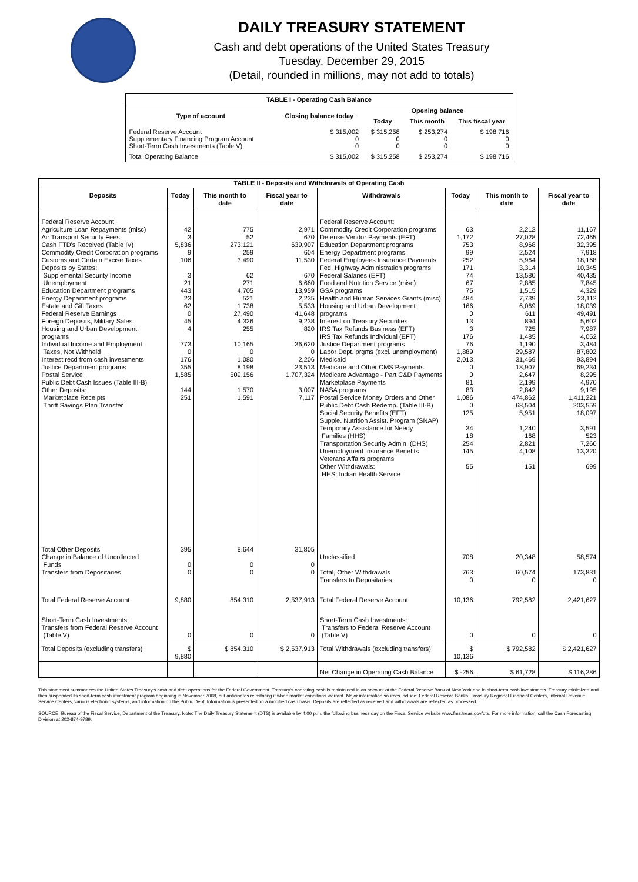DAILY TREASURY STATEMENT
Cash and debt operations of the United States Treasury
Tuesday, December 29, 2015
(Detail, rounded in millions, may not add to totals)
| TABLE I - Operating Cash Balance | | | | |
| Type of account | Closing balance today | Opening balance | | |
| | | Today | This month | This fiscal year |
| Federal Reserve Account Supplementary Financing Program Account Short-Term Cash Investments (Table V) | $ 315,002 0 0 | $ 315,258 0 0 | $ 253,274 0 0 | $ 198,716 0 0 |
| Total Operating Balance | $ 315,002 | $ 315,258 | $ 253,274 | $ 198,716 |
| TABLE II - Deposits and Withdrawals of Operating Cash | | | | | | | |
| Deposits | Today | This month to date | Fiscal year to date | Withdrawals | Today | This month to date | Fiscal year to date |
| Federal Reserve Account: Agriculture Loan Repayments (misc) Air Transport Security Fees Cash FTD's Received (Table IV) Commodity Credit Corporation programs Customs and Certain Excise Taxes Deposits by States: Supplemental Security Income Unemployment Education Department programs Energy Department programs Estate and Gift Taxes Federal Reserve Earnings Foreign Deposits, Military Sales Housing and Urban Development programs Individual Income and Employment Taxes, Not Withheld Interest recd from cash investments Justice Department programs Postal Service Public Debt Cash Issues (Table III-B) Other Deposits: Marketplace Receipts Thrift Savings Plan Transfer | 42 3 5,836 9 106 3 21 443 23 62 0 45 4 773 0 176 355 1,585 144 251 | 775 52 273,121 259 3,490 62 271 4,705 521 1,738 27,490 4,326 255 10,165 0 1,080 8,198 509,156 1,570 1,591 | 2,971 670 639,907 604 11,530 670 6,660 13,959 2,235 5,533 41,648 9,238 820 36,620 0 2,206 23,513 1,707,324 3,007 7,117 | Federal Reserve Account: Commodity Credit Corporation programs Defense Vendor Payments (EFT) Education Department programs Energy Department programs Federal Employees Insurance Payments Fed. Highway Administration programs Federal Salaries (EFT) Food and Nutrition Service (misc) GSA programs Health and Human Services Grants (misc) Housing and Urban Development programs Interest on Treasury Securities IRS Tax Refunds Business (EFT) IRS Tax Refunds Individual (EFT) Justice Department programs Labor Dept. prgms (excl. unemployment) Medicaid Medicare and Other CMS Payments Medicare Advantage - Part C&D Payments Marketplace Payments NASA programs Postal Service Money Orders and Other Public Debt Cash Redemp. (Table III-B) Social Security Benefits (EFT) Supple. Nutrition Assist. Program (SNAP) Temporary Assistance for Needy Families (HHS) Transportation Security Admin. (DHS) Unemployment Insurance Benefits Veterans Affairs programs Other Withdrawals: HHS: Indian Health Service | 63 1,172 753 99 252 171 74 67 75 484 166 0 13 3 176 76 1,889 2,013 0 0 81 83 1,086 0 125 34 18 254 145 55 | 2,212 27,028 8,968 2,524 5,964 3,314 13,580 2,885 1,515 7,739 6,069 611 894 725 1,485 1,190 29,587 31,469 18,907 2,647 2,199 2,842 474,862 68,504 5,951 1,240 168 2,821 4,108 151 | 11,167 72,465 32,395 7,918 18,168 10,345 40,435 7,845 4,329 23,112 18,039 49,491 5,602 7,987 4,052 3,484 87,802 93,894 69,234 8,295 4,970 9,195 1,411,221 203,559 18,097 3,591 523 7,260 13,320 699 |
| Total Other Deposits Change in Balance of Uncollected Funds Transfers from Depositaries | 395 0 0 | 8,644 0 0 | 31,805 0 0 | Unclassified Total, Other Withdrawals Transfers to Depositaries | 708 763 0 | 20,348 60,574 0 | 58,574 173,831 0 |
| Total Federal Reserve Account | 9,880 | 854,310 | 2,537,913 | Total Federal Reserve Account | 10,136 | 792,582 | 2,421,627 |
| Short-Term Cash Investments: Transfers from Federal Reserve Account (Table V) | 0 | 0 | 0 | Short-Term Cash Investments: Transfers to Federal Reserve Account (Table V) | 0 | 0 | 0 |
| Total Deposits (excluding transfers) | $ 9,880 | $ 854,310 | $ 2,537,913 | Total Withdrawals (excluding transfers) | $ 10,136 | $ 792,582 | $ 2,421,627 |
| | | | | Net Change in Operating Cash Balance | $ -256 | $ 61,728 | $ 116,286 |
This statement summarizes the United States Treasury's cash and debt operations for the Federal Government. Treasury's operating cash is maintained in an account at the Federal Reserve Bank of New York and in short-term cash investments. Treasury minimized and then suspended its short-term cash investment program beginning in November 2008, but anticipates reinstating it when market conditions warrant. Major information sources include: Federal Reserve Banks, Treasury Regional Financial Centers, Internal Revenue Service Centers, various electronic systems, and information on the Public Debt. Information is presented on a modified cash basis. Deposits are reflected as received and withdrawals are reflected as processed.
SOURCE: Bureau of the Fiscal Service, Department of the Treasury. Note: The Daily Treasury Statement (DTS) is available by 4:00 p.m. the following business day on the Fiscal Service website www.fms.treas.gov/dts. For more information, call the Cash Forecasting Division at 202-874-9789.